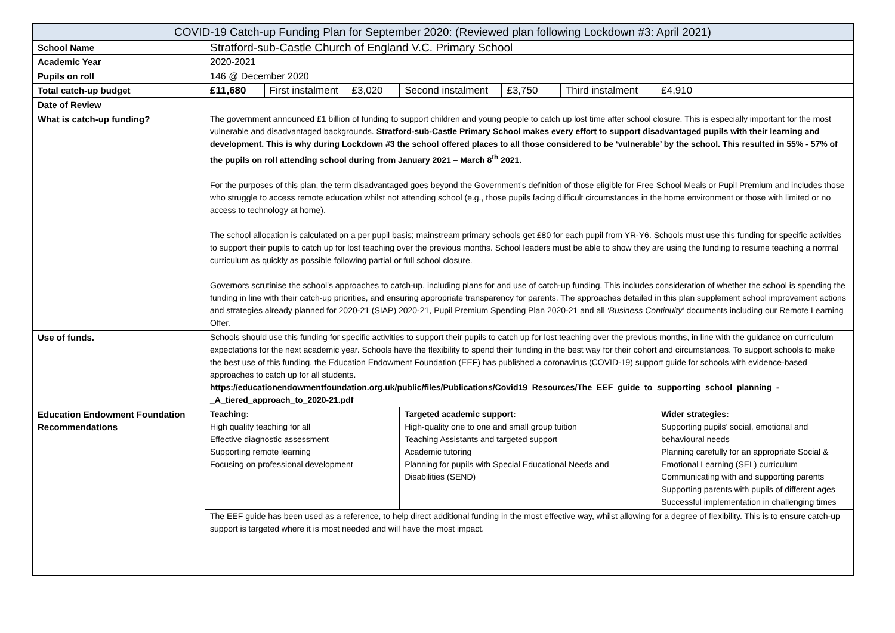| COVID-19 Catch-up Funding Plan for September 2020: (Reviewed plan following Lockdown #3: April 2021) | | | | | | | |
| School Name | Stratford-sub-Castle Church of England V.C. Primary School | | | | | | |
| Academic Year | 2020-2021 | | | | | | |
| Pupils on roll | 146 @ December 2020 | | | | | | |
| Total catch-up budget | £11,680 | First instalment | £3,020 | Second instalment | £3,750 | Third instalment | £4,910 |
| Date of Review | | | | | | | |
| What is catch-up funding? | The government announced £1 billion of funding to support children and young people to catch up lost time after school closure. This is especially important for the most vulnerable and disadvantaged backgrounds. Stratford-sub-Castle Primary School makes every effort to support disadvantaged pupils with their learning and development. This is why during Lockdown #3 the school offered places to all those considered to be ‘vulnerable’ by the school. This resulted in 55% - 57% of the pupils on roll attending school during from January 2021 – March 8<sup>th</sup> 2021. For the purposes of this plan, the term disadvantaged goes beyond the Government’s definition of those eligible for Free School Meals or Pupil Premium and includes those who struggle to access remote education whilst not attending school (e.g., those pupils facing difficult circumstances in the home environment or those with limited or no access to technology at home). The school allocation is calculated on a per pupil basis; mainstream primary schools get £80 for each pupil from YR-Y6. Schools must use this funding for specific activities to support their pupils to catch up for lost teaching over the previous months. School leaders must be able to show they are using the funding to resume teaching a normal curriculum as quickly as possible following partial or full school closure. Governors scrutinise the school’s approaches to catch-up, including plans for and use of catch-up funding. This includes consideration of whether the school is spending the funding in line with their catch-up priorities, and ensuring appropriate transparency for parents. The approaches detailed in this plan supplement school improvement actions and strategies already planned for 2020-21 (SIAP) 2020-21, Pupil Premium Spending Plan 2020-21 and all ‘Business Continuity’ documents including our Remote Learning Offer. | | | | | | |
| Use of funds. | Schools should use this funding for specific activities to support their pupils to catch up for lost teaching over the previous months, in line with the guidance on curriculum expectations for the next academic year. Schools have the flexibility to spend their funding in the best way for their cohort and circumstances. To support schools to make the best use of this funding, the Education Endowment Foundation (EEF) has published a coronavirus (COVID-19) support guide for schools with evidence-based approaches to catch up for all students. https://educationendowmentfoundation.org.uk/public/files/Publications/Covid19_Resources/The_EEF_guide_to_supporting_school_planning_-_A_tiered_approach_to_2020-21.pdf | | | | | | |
| Education Endowment Foundation Recommendations | Teaching: High quality teaching for all Effective diagnostic assessment Supporting remote learning Focusing on professional development | | | Targeted academic support: High-quality one to one and small group tuition Teaching Assistants and targeted support Academic tutoring Planning for pupils with Special Educational Needs and Disabilities (SEND) | | | Wider strategies: Supporting pupils’ social, emotional and behavioural needs Planning carefully for an appropriate Social & Emotional Learning (SEL) curriculum Communicating with and supporting parents Supporting parents with pupils of different ages Successful implementation in challenging times |
| | The EEF guide has been used as a reference, to help direct additional funding in the most effective way, whilst allowing for a degree of flexibility. This is to ensure catch-up support is targeted where it is most needed and will have the most impact. | | | | | | |